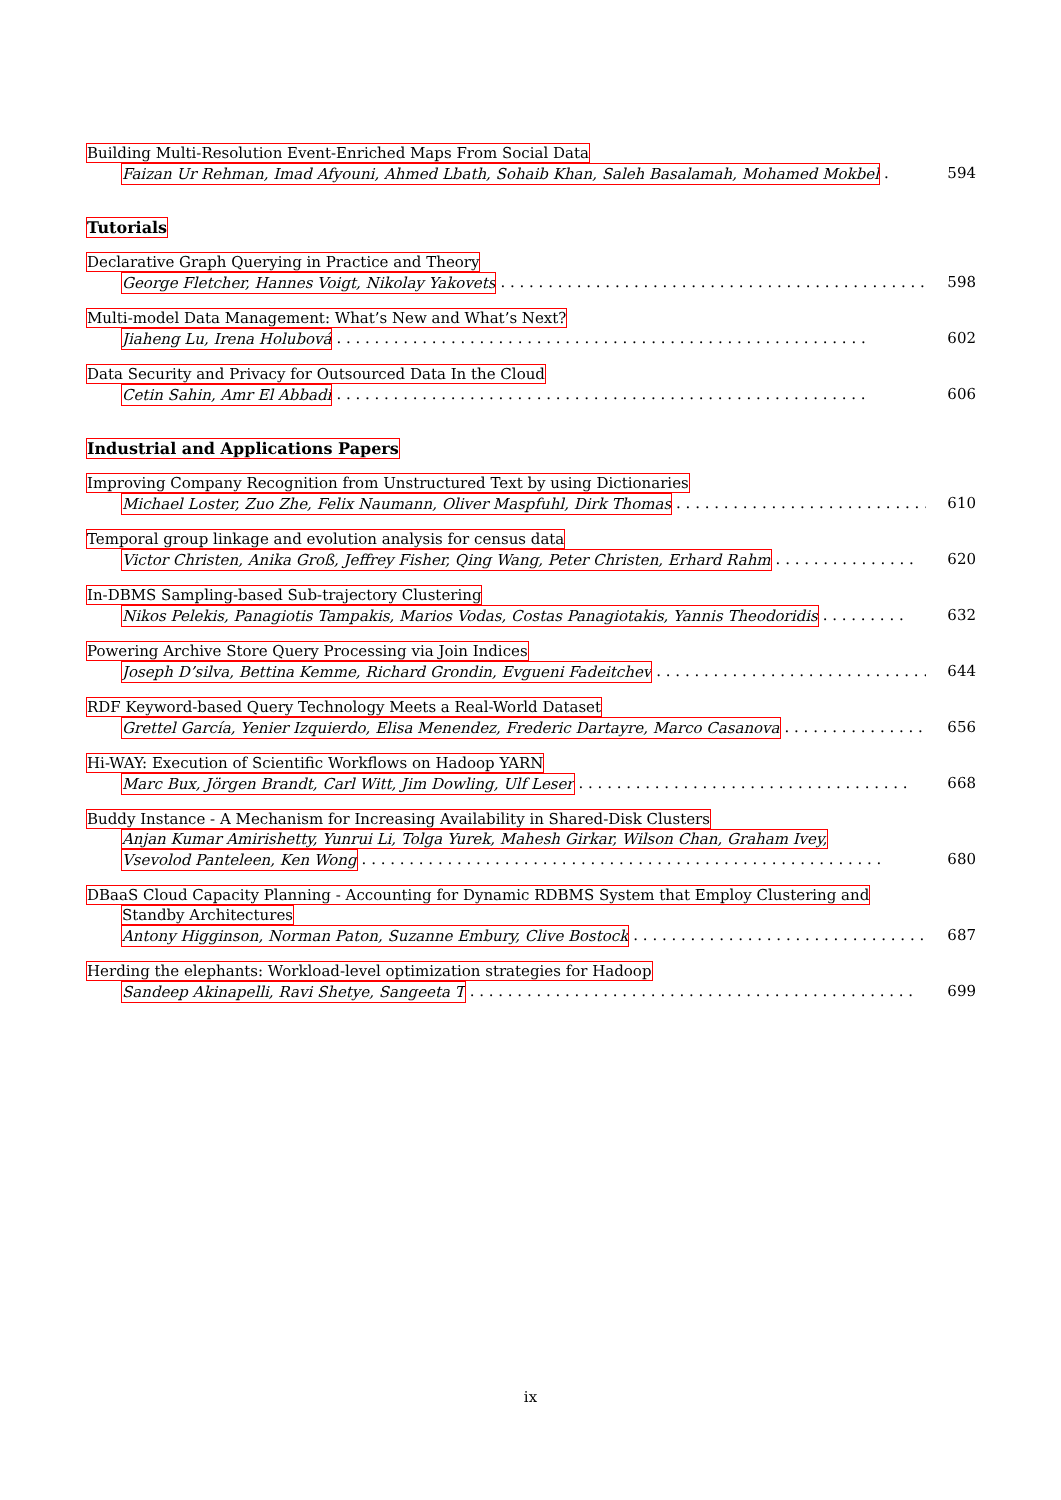Building Multi-Resolution Event-Enriched Maps From Social Data
Faizan Ur Rehman, Imad Afyouni, Ahmed Lbath, Sohaib Khan, Saleh Basalamah, Mohamed Mokbel. 594
Tutorials
Declarative Graph Querying in Practice and Theory
George Fletcher, Hannes Voigt, Nikolay Yakovets. . . . . . . . . . . . . . . . . . . . . . . . . . . . . . . . . . . . . . . . . . . . . 598
Multi-model Data Management: What’s New and What’s Next?
Jiaheng Lu, Irena Holubová. . . . . . . . . . . . . . . . . . . . . . . . . . . . . . . . . . . . . . . . . . . . . . . . . . . . . . . . 602
Data Security and Privacy for Outsourced Data In the Cloud
Cetin Sahin, Amr El Abbadi. . . . . . . . . . . . . . . . . . . . . . . . . . . . . . . . . . . . . . . . . . . . . . . . . . . . . . . . 606
Industrial and Applications Papers
Improving Company Recognition from Unstructured Text by using Dictionaries
Michael Loster, Zuo Zhe, Felix Naumann, Oliver Maspfuhl, Dirk Thomas. . . . . . . . . . . . . . . . . . . . . . . . . . . . 610
Temporal group linkage and evolution analysis for census data
Victor Christen, Anika Groß, Jeffrey Fisher, Qing Wang, Peter Christen, Erhard Rahm. . . . . . . . . . . . . . . 620
In-DBMS Sampling-based Sub-trajectory Clustering
Nikos Pelekis, Panagiotis Tampakis, Marios Vodas, Costas Panagiotakis, Yannis Theodoridis. . . . . . . . . 632
Powering Archive Store Query Processing via Join Indices
Joseph D’silva, Bettina Kemme, Richard Grondin, Evgueni Fadeitchev. . . . . . . . . . . . . . . . . . . . . . . . . . . . . 644
RDF Keyword-based Query Technology Meets a Real-World Dataset
Grettel García, Yenier Izquierdo, Elisa Menendez, Frederic Dartayre, Marco Casanova. . . . . . . . . . . . . . . 656
Hi-WAY: Execution of Scientific Workflows on Hadoop YARN
Marc Bux, Jörgen Brandt, Carl Witt, Jim Dowling, Ulf Leser. . . . . . . . . . . . . . . . . . . . . . . . . . . . . . . . . . . 668
Buddy Instance - A Mechanism for Increasing Availability in Shared-Disk Clusters
Anjan Kumar Amirishetty, Yunrui Li, Tolga Yurek, Mahesh Girkar, Wilson Chan, Graham Ivey,
Vsevolod Panteleen, Ken Wong. . . . . . . . . . . . . . . . . . . . . . . . . . . . . . . . . . . . . . . . . . . . . . . . . . . . . . . 680
DBaaS Cloud Capacity Planning - Accounting for Dynamic RDBMS System that Employ Clustering and
Standby Architectures
Antony Higginson, Norman Paton, Suzanne Embury, Clive Bostock. . . . . . . . . . . . . . . . . . . . . . . . . . . . . . . 687
Herding the elephants: Workload-level optimization strategies for Hadoop
Sandeep Akinapelli, Ravi Shetye, Sangeeta T. . . . . . . . . . . . . . . . . . . . . . . . . . . . . . . . . . . . . . . . . . . . . . . 699
ix